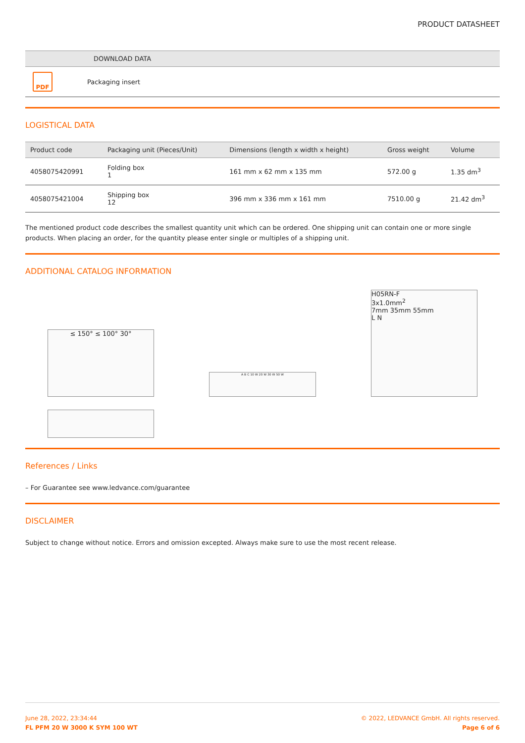PRODUCT DATASHEET
DOWNLOAD DATA
PDF
Packaging insert
LOGISTICAL DATA
| Product code | Packaging unit (Pieces/Unit) | Dimensions (length x width x height) | Gross weight | Volume |
| --- | --- | --- | --- | --- |
| 4058075420991 | Folding box 1 | 161 mm x 62 mm x 135 mm | 572.00 g | 1.35 dm<sup>3</sup> |
| 4058075421004 | Shipping box 12 | 396 mm x 336 mm x 161 mm | 7510.00 g | 21.42 dm<sup>3</sup> |
The mentioned product code describes the smallest quantity unit which can be ordered. One shipping unit can contain one or more single products. When placing an order, for the quantity please enter single or multiples of a shipping unit.
ADDITIONAL CATALOG INFORMATION
≤ 150° ≤ 100° 30°
A B C 10 W 20 W 30 W 50 W
H05RN-F
3x1.0mm<sup>2</sup>
7mm 35mm 55mm
L N
References / Links
– For Guarantee see www.ledvance.com/guarantee
DISCLAIMER
Subject to change without notice. Errors and omission excepted. Always make sure to use the most recent release.
June 28, 2022, 23:34:44
FL PFM 20 W 3000 K SYM 100 WT
© 2022, LEDVANCE GmbH. All rights reserved.
Page 6 of 6